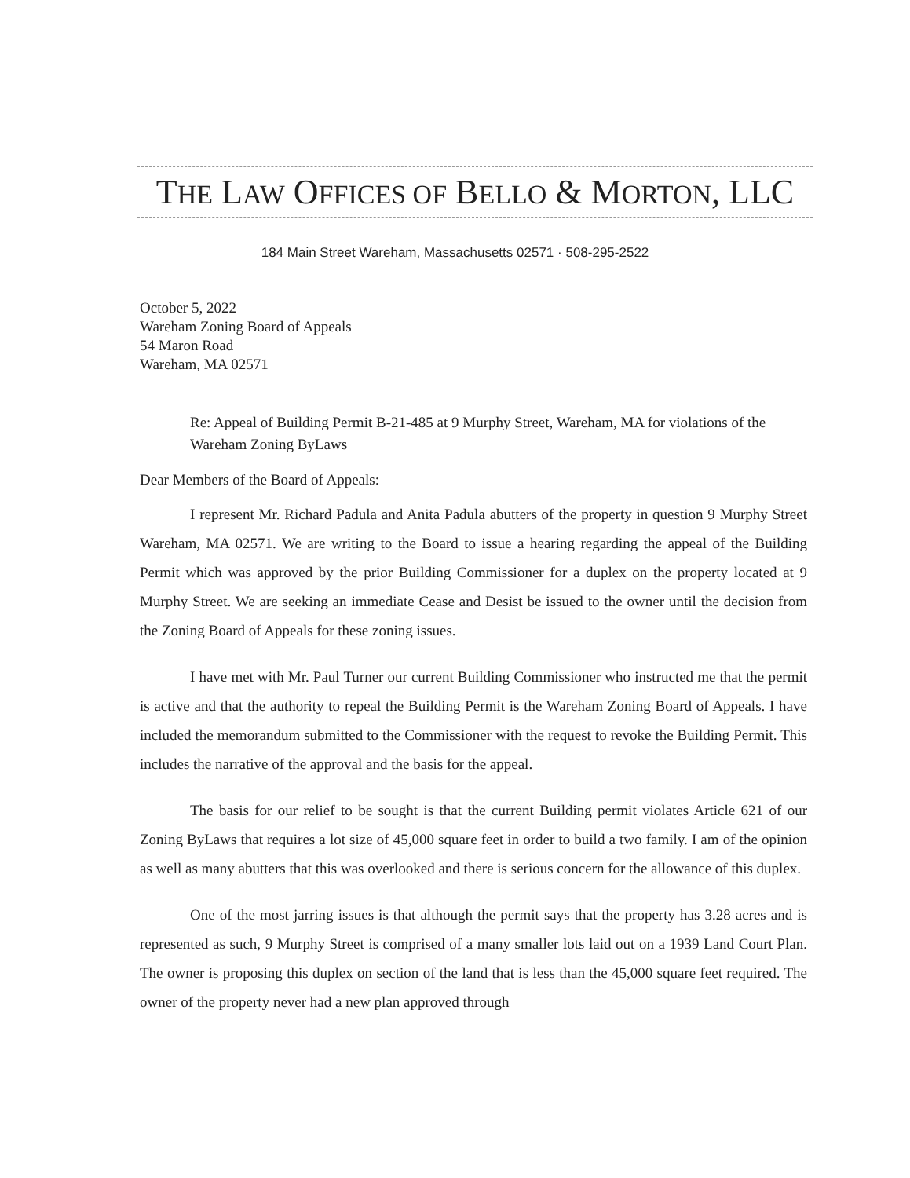THE LAW OFFICES OF BELLO & MORTON, LLC
184 Main Street Wareham, Massachusetts 02571 · 508-295-2522
October 5, 2022
Wareham Zoning Board of Appeals
54 Maron Road
Wareham, MA 02571
Re: Appeal of Building Permit B-21-485 at 9 Murphy Street, Wareham, MA for violations of the Wareham Zoning ByLaws
Dear Members of the Board of Appeals:
I represent Mr. Richard Padula and Anita Padula abutters of the property in question 9 Murphy Street Wareham, MA 02571. We are writing to the Board to issue a hearing regarding the appeal of the Building Permit which was approved by the prior Building Commissioner for a duplex on the property located at 9 Murphy Street. We are seeking an immediate Cease and Desist be issued to the owner until the decision from the Zoning Board of Appeals for these zoning issues.
I have met with Mr. Paul Turner our current Building Commissioner who instructed me that the permit is active and that the authority to repeal the Building Permit is the Wareham Zoning Board of Appeals. I have included the memorandum submitted to the Commissioner with the request to revoke the Building Permit. This includes the narrative of the approval and the basis for the appeal.
The basis for our relief to be sought is that the current Building permit violates Article 621 of our Zoning ByLaws that requires a lot size of 45,000 square feet in order to build a two family. I am of the opinion as well as many abutters that this was overlooked and there is serious concern for the allowance of this duplex.
One of the most jarring issues is that although the permit says that the property has 3.28 acres and is represented as such, 9 Murphy Street is comprised of a many smaller lots laid out on a 1939 Land Court Plan. The owner is proposing this duplex on section of the land that is less than the 45,000 square feet required. The owner of the property never had a new plan approved through